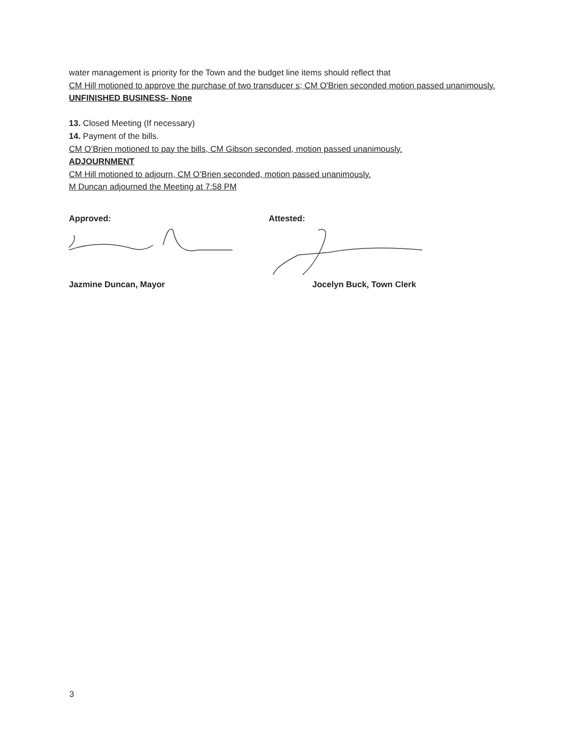water management is priority for the Town and the budget line items should reflect that
CM Hill motioned to approve the purchase of two transducer s; CM O'Brien seconded motion passed unanimously.
UNFINISHED BUSINESS- None
13. Closed Meeting (If necessary)
14. Payment of the bills.
CM O’Brien motioned to pay the bills, CM Gibson seconded, motion passed unanimously.
ADJOURNMENT
CM Hill motioned to adjourn, CM O’Brien seconded, motion passed unanimously.
M Duncan adjourned the Meeting at 7:58 PM
Approved:
Jazmine Duncan, Mayor
Attested:
Jocelyn Buck, Town Clerk
3